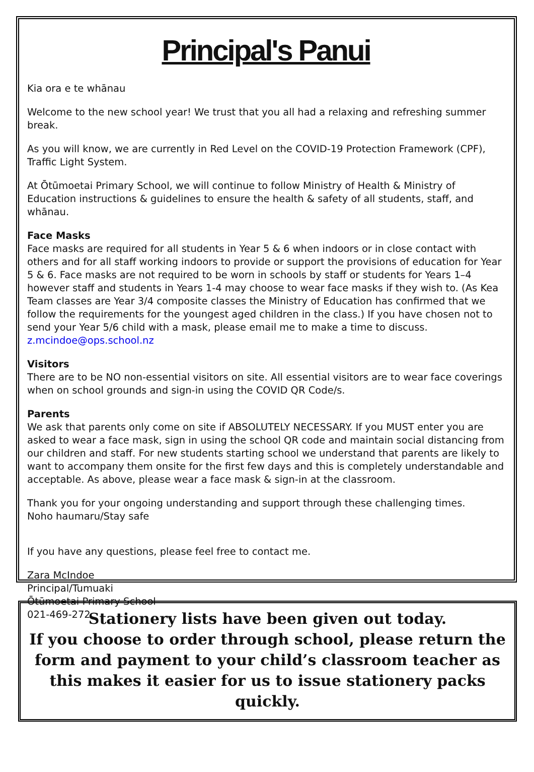Principal's Panui
Kia ora e te whānau
Welcome to the new school year! We trust that you all had a relaxing and refreshing summer break.
As you will know, we are currently in Red Level on the COVID-19 Protection Framework (CPF), Traffic Light System.
At Ōtūmoetai Primary School, we will continue to follow Ministry of Health & Ministry of Education instructions & guidelines to ensure the health & safety of all students, staff, and whānau.
Face Masks
Face masks are required for all students in Year 5 & 6 when indoors or in close contact with others and for all staff working indoors to provide or support the provisions of education for Year 5 & 6. Face masks are not required to be worn in schools by staff or students for Years 1–4 however staff and students in Years 1-4 may choose to wear face masks if they wish to. (As Kea Team classes are Year 3/4 composite classes the Ministry of Education has confirmed that we follow the requirements for the youngest aged children in the class.) If you have chosen not to send your Year 5/6 child with a mask, please email me to make a time to discuss. z.mcindoe@ops.school.nz
Visitors
There are to be NO non-essential visitors on site. All essential visitors are to wear face coverings when on school grounds and sign-in using the COVID QR Code/s.
Parents
We ask that parents only come on site if ABSOLUTELY NECESSARY. If you MUST enter you are asked to wear a face mask, sign in using the school QR code and maintain social distancing from our children and staff. For new students starting school we understand that parents are likely to want to accompany them onsite for the first few days and this is completely understandable and acceptable. As above, please wear a face mask & sign-in at the classroom.
Thank you for your ongoing understanding and support through these challenging times.
Noho haumaru/Stay safe
If you have any questions, please feel free to contact me.
Zara McIndoe
Principal/Tumuaki
Ōtūmoetai Primary School
021-469-272
Stationery lists have been given out today.
If you choose to order through school, please return the form and payment to your child’s classroom teacher as this makes it easier for us to issue stationery packs quickly.